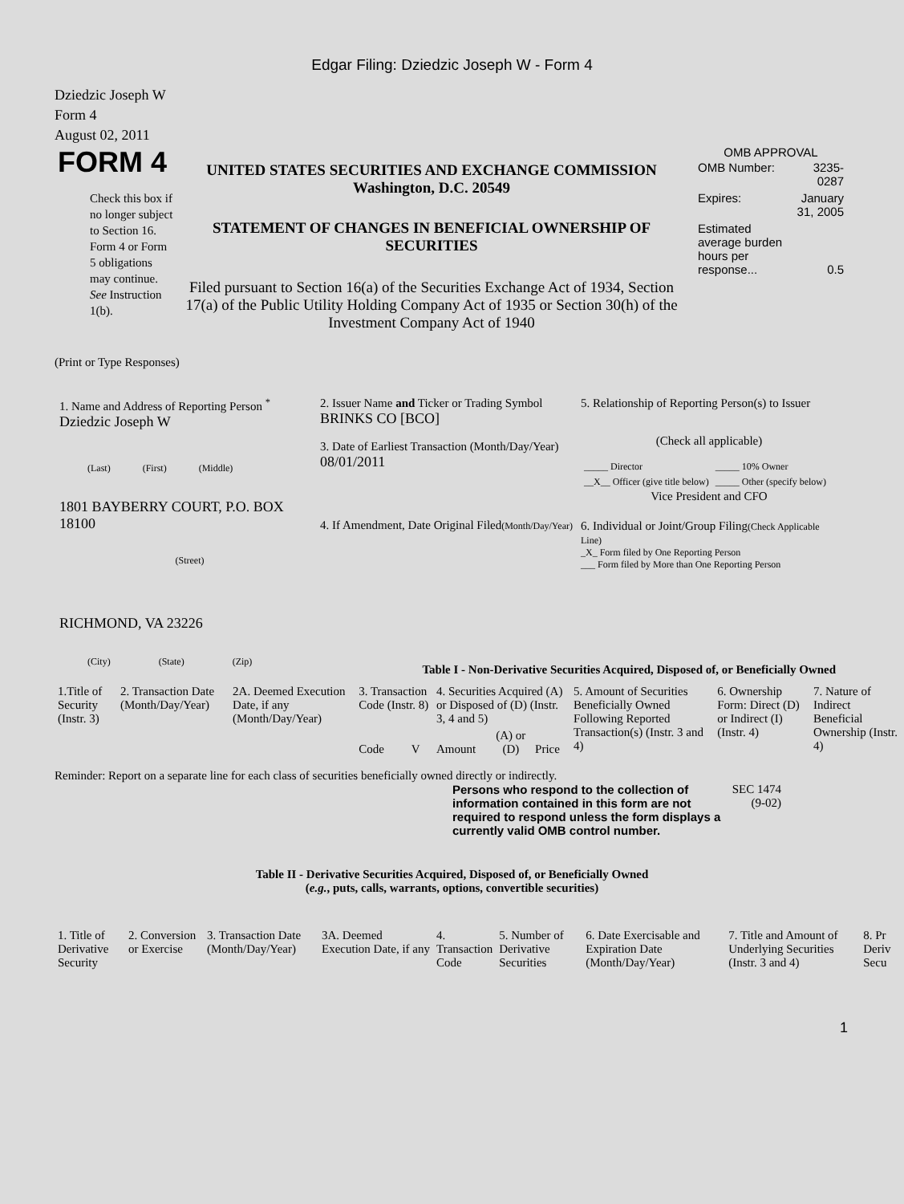Edgar Filing: Dziedzic Joseph W - Form 4
Dziedzic Joseph W
Form 4
August 02, 2011
FORM 4
Check this box if no longer subject to Section 16. Form 4 or Form 5 obligations may continue. See Instruction 1(b).
UNITED STATES SECURITIES AND EXCHANGE COMMISSION
Washington, D.C. 20549
STATEMENT OF CHANGES IN BENEFICIAL OWNERSHIP OF SECURITIES
Filed pursuant to Section 16(a) of the Securities Exchange Act of 1934, Section 17(a) of the Public Utility Holding Company Act of 1935 or Section 30(h) of the Investment Company Act of 1940
OMB APPROVAL
| OMB Number: | 3235-0287 |
| Expires: | January 31, 2005 |
| Estimated average burden hours per response... | 0.5 |
(Print or Type Responses)
1. Name and Address of Reporting Person <sup>*</sup>
Dziedzic Joseph W
(Last) (First) (Middle)
1801 BAYBERRY COURT, P.O. BOX 18100
(Street)
RICHMOND, VA 23226
(City) (State) (Zip)
2. Issuer Name and Ticker or Trading Symbol
BRINKS CO [BCO]
3. Date of Earliest Transaction (Month/Day/Year)
08/01/2011
4. If Amendment, Date Original Filed(Month/Day/Year)
5. Relationship of Reporting Person(s) to Issuer
(Check all applicable)
| _____ Director | _____ 10% Owner |
| __X__ Officer (give title below) | _____ Other (specify below) |
Vice President and CFO
6. Individual or Joint/Group Filing(Check Applicable Line)
_X_ Form filed by One Reporting Person
___ Form filed by More than One Reporting Person
Table I - Non-Derivative Securities Acquired, Disposed of, or Beneficially Owned
| 1.Title of Security (Instr. 3) | 2. Transaction Date (Month/Day/Year) | 2A. Deemed Execution Date, if any (Month/Day/Year) | 3. Transaction Code (Instr. 8) | | 4. Securities Acquired (A) or Disposed of (D) (Instr. 3, 4 and 5) | | | 5. Amount of Securities Beneficially Owned Following Reported Transaction(s) (Instr. 3 and 4) | 6. Ownership Form: Direct (D) or Indirect (I) (Instr. 4) | 7. Nature of Indirect Beneficial Ownership (Instr. 4) |
| --- | --- | --- | --- | --- | --- | --- | --- | --- | --- | --- |
| | | | Code | V | Amount | (A) or (D) | Price | | | |
Reminder: Report on a separate line for each class of securities beneficially owned directly or indirectly.
Persons who respond to the collection of information contained in this form are not required to respond unless the form displays a currently valid OMB control number.
SEC 1474 (9-02)
Table II - Derivative Securities Acquired, Disposed of, or Beneficially Owned
(e.g., puts, calls, warrants, options, convertible securities)
| 1. Title of Derivative Security | 2. Conversion or Exercise | 3. Transaction Date (Month/Day/Year) | 3A. Deemed Execution Date, if any | 4. Transaction Code | 5. Number of Derivative Securities | 6. Date Exercisable and Expiration Date (Month/Day/Year) | 7. Title and Amount of Underlying Securities (Instr. 3 and 4) | 8. Pr Deriv Secu |
| --- | --- | --- | --- | --- | --- | --- | --- | --- |
1